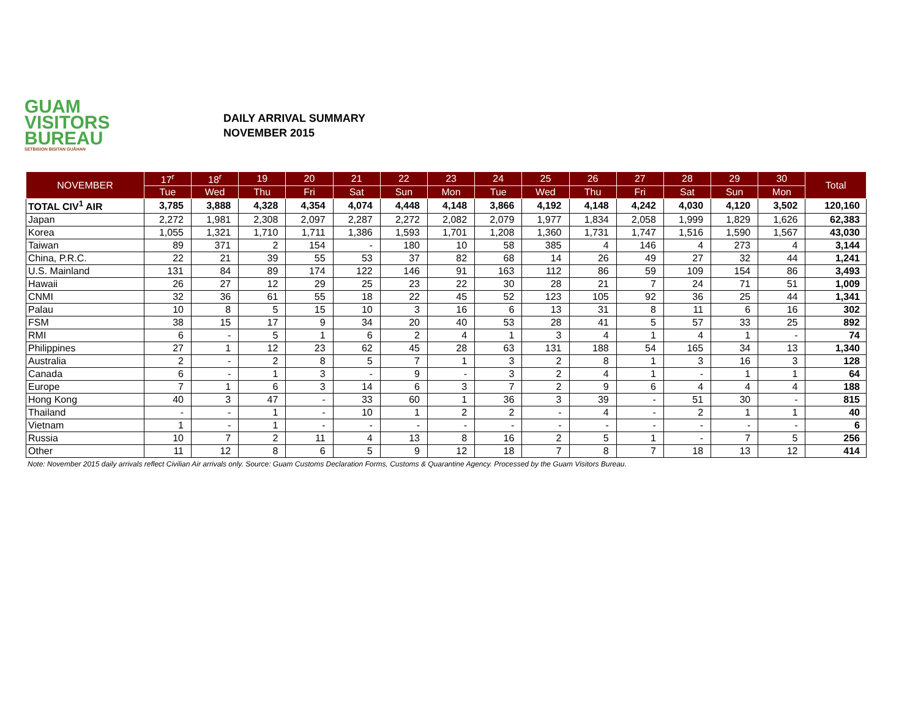GUAM
VISITORS
BUREAU
SETBISION BISITAN GUÅHAN
DAILY ARRIVAL SUMMARY
NOVEMBER 2015
| NOVEMBER | 17<sup>r</sup> | 18<sup>r</sup> | 19 | 20 | 21 | 22 | 23 | 24 | 25 | 26 | 27 | 28 | 29 | 30 | Total |
| --- | --- | --- | --- | --- | --- | --- | --- | --- | --- | --- | --- | --- | --- | --- | --- |
| | Tue | Wed | Thu | Fri | Sat | Sun | Mon | Tue | Wed | Thu | Fri | Sat | Sun | Mon | |
| TOTAL CIV<sup>1</sup> AIR | 3,785 | 3,888 | 4,328 | 4,354 | 4,074 | 4,448 | 4,148 | 3,866 | 4,192 | 4,148 | 4,242 | 4,030 | 4,120 | 3,502 | 120,160 |
| Japan | 2,272 | 1,981 | 2,308 | 2,097 | 2,287 | 2,272 | 2,082 | 2,079 | 1,977 | 1,834 | 2,058 | 1,999 | 1,829 | 1,626 | 62,383 |
| Korea | 1,055 | 1,321 | 1,710 | 1,711 | 1,386 | 1,593 | 1,701 | 1,208 | 1,360 | 1,731 | 1,747 | 1,516 | 1,590 | 1,567 | 43,030 |
| Taiwan | 89 | 371 | 2 | 154 | - | 180 | 10 | 58 | 385 | 4 | 146 | 4 | 273 | 4 | 3,144 |
| China, P.R.C. | 22 | 21 | 39 | 55 | 53 | 37 | 82 | 68 | 14 | 26 | 49 | 27 | 32 | 44 | 1,241 |
| U.S. Mainland | 131 | 84 | 89 | 174 | 122 | 146 | 91 | 163 | 112 | 86 | 59 | 109 | 154 | 86 | 3,493 |
| Hawaii | 26 | 27 | 12 | 29 | 25 | 23 | 22 | 30 | 28 | 21 | 7 | 24 | 71 | 51 | 1,009 |
| CNMI | 32 | 36 | 61 | 55 | 18 | 22 | 45 | 52 | 123 | 105 | 92 | 36 | 25 | 44 | 1,341 |
| Palau | 10 | 8 | 5 | 15 | 10 | 3 | 16 | 6 | 13 | 31 | 8 | 11 | 6 | 16 | 302 |
| FSM | 38 | 15 | 17 | 9 | 34 | 20 | 40 | 53 | 28 | 41 | 5 | 57 | 33 | 25 | 892 |
| RMI | 6 | - | 5 | 1 | 6 | 2 | 4 | 1 | 3 | 4 | 1 | 4 | 1 | - | 74 |
| Philippines | 27 | 1 | 12 | 23 | 62 | 45 | 28 | 63 | 131 | 188 | 54 | 165 | 34 | 13 | 1,340 |
| Australia | 2 | - | 2 | 8 | 5 | 7 | 1 | 3 | 2 | 8 | 1 | 3 | 16 | 3 | 128 |
| Canada | 6 | - | 1 | 3 | - | 9 | - | 3 | 2 | 4 | 1 | - | 1 | 1 | 64 |
| Europe | 7 | 1 | 6 | 3 | 14 | 6 | 3 | 7 | 2 | 9 | 6 | 4 | 4 | 4 | 188 |
| Hong Kong | 40 | 3 | 47 | - | 33 | 60 | 1 | 36 | 3 | 39 | - | 51 | 30 | - | 815 |
| Thailand | - | - | 1 | - | 10 | 1 | 2 | 2 | - | 4 | - | 2 | 1 | 1 | 40 |
| Vietnam | 1 | - | 1 | - | - | - | - | - | - | - | - | - | - | - | 6 |
| Russia | 10 | 7 | 2 | 11 | 4 | 13 | 8 | 16 | 2 | 5 | 1 | - | 7 | 5 | 256 |
| Other | 11 | 12 | 8 | 6 | 5 | 9 | 12 | 18 | 7 | 8 | 7 | 18 | 13 | 12 | 414 |
Note: November 2015 daily arrivals reflect Civilian Air arrivals only. Source: Guam Customs Declaration Forms, Customs & Quarantine Agency. Processed by the Guam Visitors Bureau.